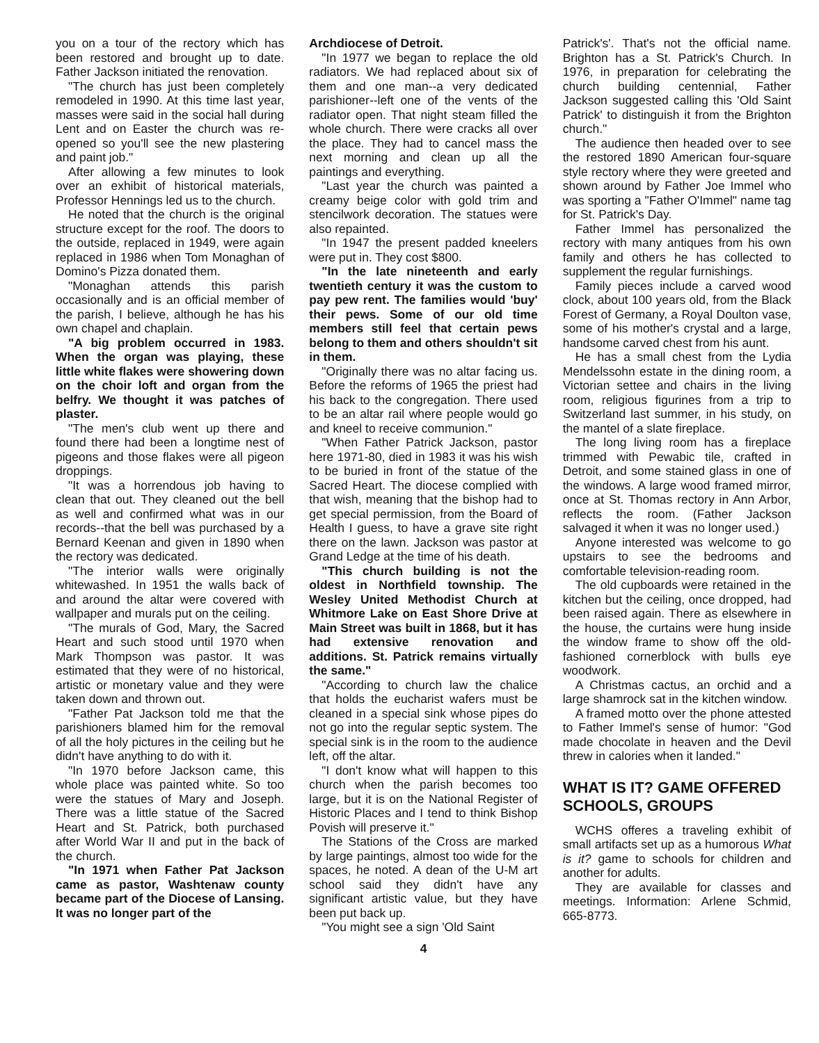you on a tour of the rectory which has been restored and brought up to date. Father Jackson initiated the renovation.
"The church has just been completely remodeled in 1990. At this time last year, masses were said in the social hall during Lent and on Easter the church was re-opened so you'll see the new plastering and paint job."
After allowing a few minutes to look over an exhibit of historical materials, Professor Hennings led us to the church.
He noted that the church is the original structure except for the roof. The doors to the outside, replaced in 1949, were again replaced in 1986 when Tom Monaghan of Domino's Pizza donated them.
"Monaghan attends this parish occasionally and is an official member of the parish, I believe, although he has his own chapel and chaplain.
"A big problem occurred in 1983. When the organ was playing, these little white flakes were showering down on the choir loft and organ from the belfry. We thought it was patches of plaster.
"The men's club went up there and found there had been a longtime nest of pigeons and those flakes were all pigeon droppings.
"It was a horrendous job having to clean that out. They cleaned out the bell as well and confirmed what was in our records--that the bell was purchased by a Bernard Keenan and given in 1890 when the rectory was dedicated.
"The interior walls were originally whitewashed. In 1951 the walls back of and around the altar were covered with wallpaper and murals put on the ceiling.
"The murals of God, Mary, the Sacred Heart and such stood until 1970 when Mark Thompson was pastor. It was estimated that they were of no historical, artistic or monetary value and they were taken down and thrown out.
"Father Pat Jackson told me that the parishioners blamed him for the removal of all the holy pictures in the ceiling but he didn't have anything to do with it.
"In 1970 before Jackson came, this whole place was painted white. So too were the statues of Mary and Joseph. There was a little statue of the Sacred Heart and St. Patrick, both purchased after World War II and put in the back of the church.
"In 1971 when Father Pat Jackson came as pastor, Washtenaw county became part of the Diocese of Lansing. It was no longer part of the
Archdiocese of Detroit.
"In 1977 we began to replace the old radiators. We had replaced about six of them and one man--a very dedicated parishioner--left one of the vents of the radiator open. That night steam filled the whole church. There were cracks all over the place. They had to cancel mass the next morning and clean up all the paintings and everything.
"Last year the church was painted a creamy beige color with gold trim and stencilwork decoration. The statues were also repainted.
"In 1947 the present padded kneelers were put in. They cost $800.
"In the late nineteenth and early twentieth century it was the custom to pay pew rent. The families would 'buy' their pews. Some of our old time members still feel that certain pews belong to them and others shouldn't sit in them.
"Originally there was no altar facing us. Before the reforms of 1965 the priest had his back to the congregation. There used to be an altar rail where people would go and kneel to receive communion."
"When Father Patrick Jackson, pastor here 1971-80, died in 1983 it was his wish to be buried in front of the statue of the Sacred Heart. The diocese complied with that wish, meaning that the bishop had to get special permission, from the Board of Health I guess, to have a grave site right there on the lawn. Jackson was pastor at Grand Ledge at the time of his death.
"This church building is not the oldest in Northfield township. The Wesley United Methodist Church at Whitmore Lake on East Shore Drive at Main Street was built in 1868, but it has had extensive renovation and additions. St. Patrick remains virtually the same."
"According to church law the chalice that holds the eucharist wafers must be cleaned in a special sink whose pipes do not go into the regular septic system. The special sink is in the room to the audience left, off the altar.
"I don't know what will happen to this church when the parish becomes too large, but it is on the National Register of Historic Places and I tend to think Bishop Povish will preserve it."
The Stations of the Cross are marked by large paintings, almost too wide for the spaces, he noted. A dean of the U-M art school said they didn't have any significant artistic value, but they have been put back up.
"You might see a sign 'Old Saint
Patrick's'. That's not the official name. Brighton has a St. Patrick's Church. In 1976, in preparation for celebrating the church building centennial, Father Jackson suggested calling this 'Old Saint Patrick' to distinguish it from the Brighton church."
The audience then headed over to see the restored 1890 American four-square style rectory where they were greeted and shown around by Father Joe Immel who was sporting a "Father O'Immel" name tag for St. Patrick's Day.
Father Immel has personalized the rectory with many antiques from his own family and others he has collected to supplement the regular furnishings.
Family pieces include a carved wood clock, about 100 years old, from the Black Forest of Germany, a Royal Doulton vase, some of his mother's crystal and a large, handsome carved chest from his aunt.
He has a small chest from the Lydia Mendelssohn estate in the dining room, a Victorian settee and chairs in the living room, religious figurines from a trip to Switzerland last summer, in his study, on the mantel of a slate fireplace.
The long living room has a fireplace trimmed with Pewabic tile, crafted in Detroit, and some stained glass in one of the windows. A large wood framed mirror, once at St. Thomas rectory in Ann Arbor, reflects the room. (Father Jackson salvaged it when it was no longer used.)
Anyone interested was welcome to go upstairs to see the bedrooms and comfortable television-reading room.
The old cupboards were retained in the kitchen but the ceiling, once dropped, had been raised again. There as elsewhere in the house, the curtains were hung inside the window frame to show off the old-fashioned cornerblock with bulls eye woodwork.
A Christmas cactus, an orchid and a large shamrock sat in the kitchen window.
A framed motto over the phone attested to Father Immel's sense of humor: "God made chocolate in heaven and the Devil threw in calories when it landed."
WHAT IS IT? GAME OFFERED SCHOOLS, GROUPS
WCHS offeres a traveling exhibit of small artifacts set up as a humorous What is it? game to schools for children and another for adults.
They are available for classes and meetings. Information: Arlene Schmid, 665-8773.
4